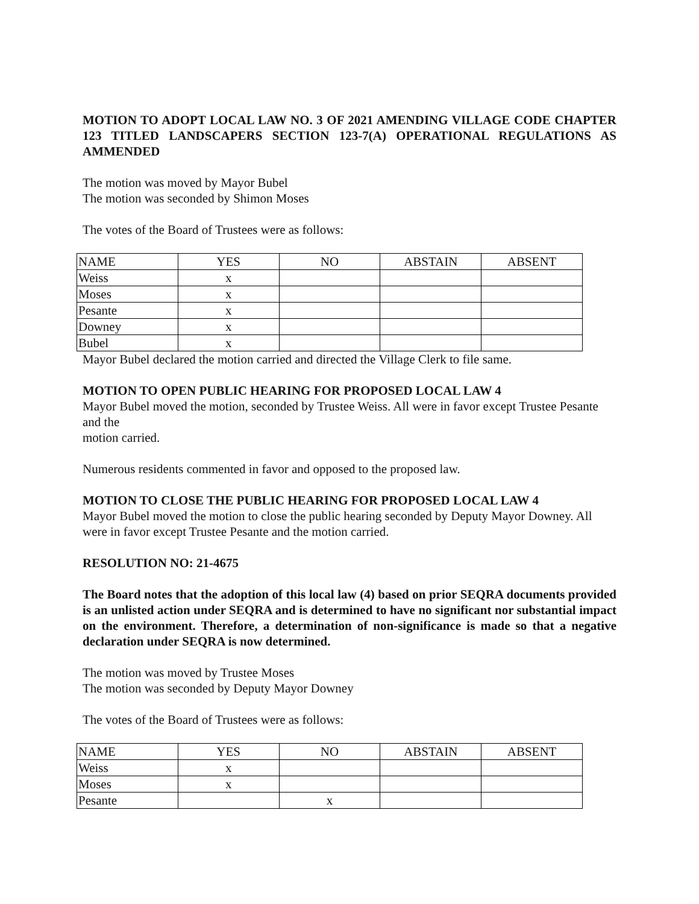MOTION TO ADOPT LOCAL LAW NO. 3 OF 2021 AMENDING VILLAGE CODE CHAPTER 123 TITLED LANDSCAPERS SECTION 123-7(A) OPERATIONAL REGULATIONS AS AMMENDED
The motion was moved by Mayor Bubel
The motion was seconded by Shimon Moses
The votes of the Board of Trustees were as follows:
| NAME | YES | NO | ABSTAIN | ABSENT |
| Weiss | x | | | |
| Moses | x | | | |
| Pesante | x | | | |
| Downey | x | | | |
| Bubel | x | | | |
Mayor Bubel declared the motion carried and directed the Village Clerk to file same.
MOTION TO OPEN PUBLIC HEARING FOR PROPOSED LOCAL LAW 4
Mayor Bubel moved the motion, seconded by Trustee Weiss. All were in favor except Trustee Pesante and the
motion carried.
Numerous residents commented in favor and opposed to the proposed law.
MOTION TO CLOSE THE PUBLIC HEARING FOR PROPOSED LOCAL LAW 4
Mayor Bubel moved the motion to close the public hearing seconded by Deputy Mayor Downey. All were in favor except Trustee Pesante and the motion carried.
RESOLUTION NO: 21-4675
The Board notes that the adoption of this local law (4) based on prior SEQRA documents provided is an unlisted action under SEQRA and is determined to have no significant nor substantial impact on the environment. Therefore, a determination of non-significance is made so that a negative declaration under SEQRA is now determined.
The motion was moved by Trustee Moses
The motion was seconded by Deputy Mayor Downey
The votes of the Board of Trustees were as follows:
| NAME | YES | NO | ABSTAIN | ABSENT |
| Weiss | x | | | |
| Moses | x | | | |
| Pesante | | x | | |